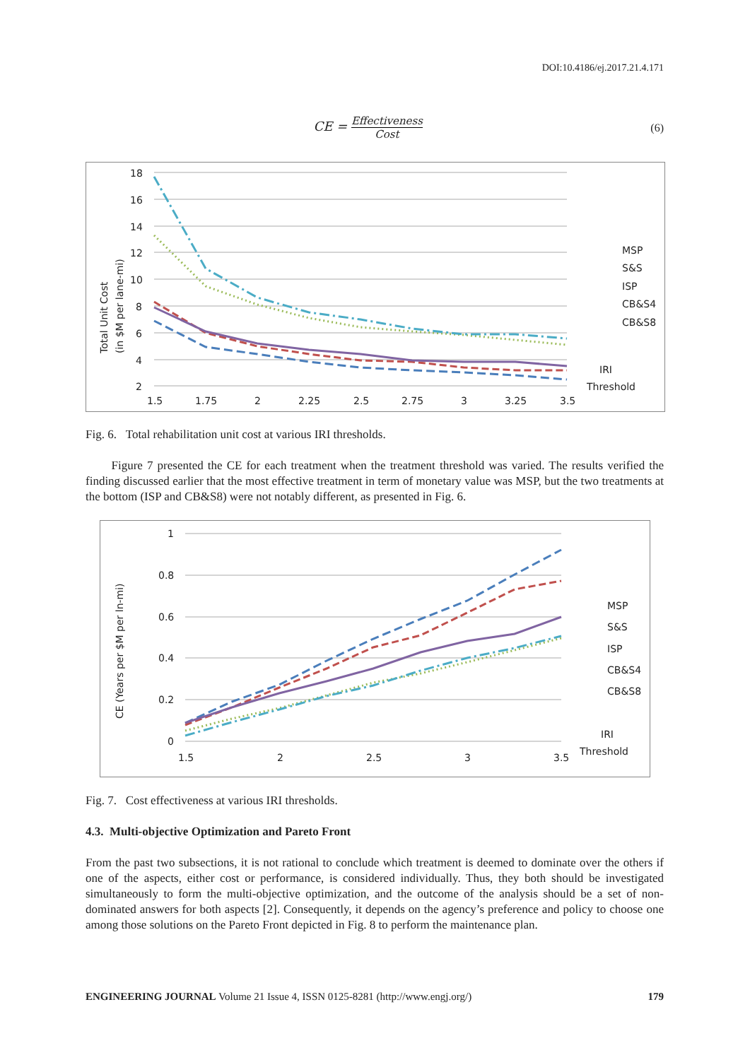DOI:10.4186/ej.2017.21.4.171
CE = Effectiveness Cost (6)
Total Unit Cost
(in $M per lane-mi)
18
16
14
12
10
8
6
4
2
1.5
1.75
2
2.25
2.5
2.75
3
3.25
3.5
MSP
S&S
ISP
CB&S4
CB&S8
IRI
Threshold
Fig. 6. Total rehabilitation unit cost at various IRI thresholds.
Figure 7 presented the CE for each treatment when the treatment threshold was varied. The results verified the finding discussed earlier that the most effective treatment in term of monetary value was MSP, but the two treatments at the bottom (ISP and CB&S8) were not notably different, as presented in Fig. 6.
CE (Years per $M per ln-mi)
1
0.8
0.6
0.4
0.2
0
1.5
2
2.5
3
3.5
MSP
S&S
ISP
CB&S4
CB&S8
IRI
Threshold
Fig. 7. Cost effectiveness at various IRI thresholds.
4.3. Multi-objective Optimization and Pareto Front
From the past two subsections, it is not rational to conclude which treatment is deemed to dominate over the others if one of the aspects, either cost or performance, is considered individually. Thus, they both should be investigated simultaneously to form the multi-objective optimization, and the outcome of the analysis should be a set of non-dominated answers for both aspects [2]. Consequently, it depends on the agency’s preference and policy to choose one among those solutions on the Pareto Front depicted in Fig. 8 to perform the maintenance plan.
ENGINEERING JOURNAL Volume 21 Issue 4, ISSN 0125-8281 (http://www.engj.org/) 179